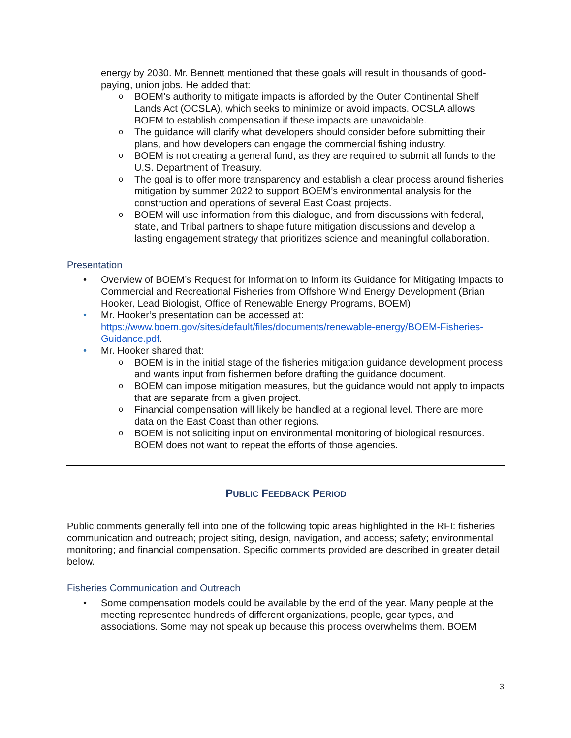energy by 2030. Mr. Bennett mentioned that these goals will result in thousands of good-paying, union jobs. He added that:
o BOEM’s authority to mitigate impacts is afforded by the Outer Continental Shelf Lands Act (OCSLA), which seeks to minimize or avoid impacts. OCSLA allows BOEM to establish compensation if these impacts are unavoidable.
o The guidance will clarify what developers should consider before submitting their plans, and how developers can engage the commercial fishing industry.
o BOEM is not creating a general fund, as they are required to submit all funds to the U.S. Department of Treasury.
o The goal is to offer more transparency and establish a clear process around fisheries mitigation by summer 2022 to support BOEM’s environmental analysis for the construction and operations of several East Coast projects.
o BOEM will use information from this dialogue, and from discussions with federal, state, and Tribal partners to shape future mitigation discussions and develop a lasting engagement strategy that prioritizes science and meaningful collaboration.
Presentation
• Overview of BOEM’s Request for Information to Inform its Guidance for Mitigating Impacts to Commercial and Recreational Fisheries from Offshore Wind Energy Development (Brian Hooker, Lead Biologist, Office of Renewable Energy Programs, BOEM)
• Mr. Hooker’s presentation can be accessed at: https://www.boem.gov/sites/default/files/documents/renewable-energy/BOEM-Fisheries-Guidance.pdf.
• Mr. Hooker shared that:
o BOEM is in the initial stage of the fisheries mitigation guidance development process and wants input from fishermen before drafting the guidance document.
o BOEM can impose mitigation measures, but the guidance would not apply to impacts that are separate from a given project.
o Financial compensation will likely be handled at a regional level. There are more data on the East Coast than other regions.
o BOEM is not soliciting input on environmental monitoring of biological resources. BOEM does not want to repeat the efforts of those agencies.
PUBLIC FEEDBACK PERIOD
Public comments generally fell into one of the following topic areas highlighted in the RFI: fisheries communication and outreach; project siting, design, navigation, and access; safety; environmental monitoring; and financial compensation. Specific comments provided are described in greater detail below.
Fisheries Communication and Outreach
• Some compensation models could be available by the end of the year. Many people at the meeting represented hundreds of different organizations, people, gear types, and associations. Some may not speak up because this process overwhelms them. BOEM
3